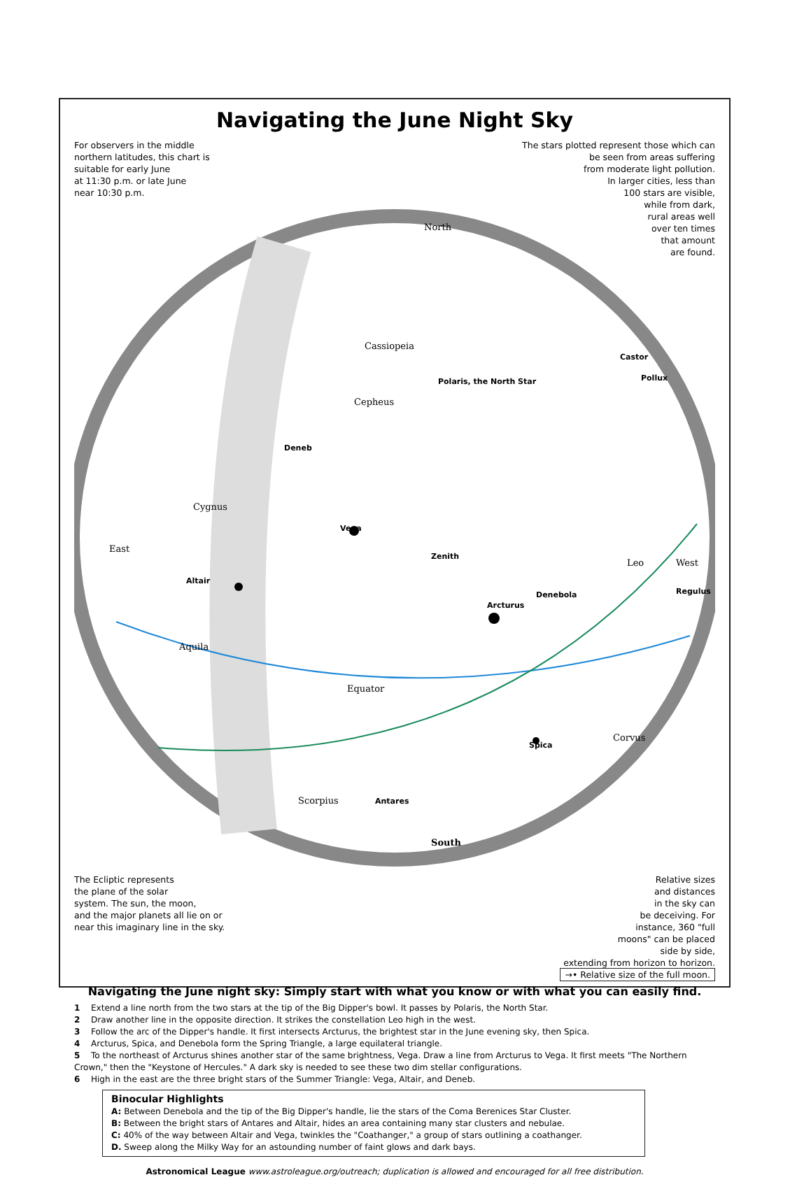Navigating the June Night Sky
For observers in the middle
northern latitudes, this chart is
suitable for early June
at 11:30 p.m. or late June
near 10:30 p.m.
The stars plotted represent those which can
be seen from areas suffering
from moderate light pollution.
In larger cities, less than
100 stars are visible,
while from dark,
rural areas well
over ten times
that amount
are found.
North
Cassiopeia
Cepheus
Cygnus
Aquila
Scorpius
Leo
Corvus
Equator
South
East
West
Polaris, the North Star
Deneb
Vega
Altair
Arcturus
Denebola
Spica
Antares
Zenith
Castor
Pollux
Regulus
The Ecliptic represents
the plane of the solar
system. The sun, the moon,
and the major planets all lie on or
near this imaginary line in the sky.
Relative sizes
and distances
in the sky can
be deceiving. For
instance, 360 "full
moons" can be placed
side by side,
extending from horizon to horizon.
→• Relative size of the full moon.
Navigating the June night sky: Simply start with what you know or with what you can easily find.
1 Extend a line north from the two stars at the tip of the Big Dipper's bowl. It passes by Polaris, the North Star.
2 Draw another line in the opposite direction. It strikes the constellation Leo high in the west.
3 Follow the arc of the Dipper's handle. It first intersects Arcturus, the brightest star in the June evening sky, then Spica.
4 Arcturus, Spica, and Denebola form the Spring Triangle, a large equilateral triangle.
5 To the northeast of Arcturus shines another star of the same brightness, Vega. Draw a line from Arcturus to Vega. It first meets "The Northern Crown," then the "Keystone of Hercules." A dark sky is needed to see these two dim stellar configurations.
6 High in the east are the three bright stars of the Summer Triangle: Vega, Altair, and Deneb.
Binocular Highlights
A: Between Denebola and the tip of the Big Dipper's handle, lie the stars of the Coma Berenices Star Cluster.
B: Between the bright stars of Antares and Altair, hides an area containing many star clusters and nebulae.
C: 40% of the way between Altair and Vega, twinkles the "Coathanger," a group of stars outlining a coathanger.
D. Sweep along the Milky Way for an astounding number of faint glows and dark bays.
Astronomical League www.astroleague.org/outreach; duplication is allowed and encouraged for all free distribution.